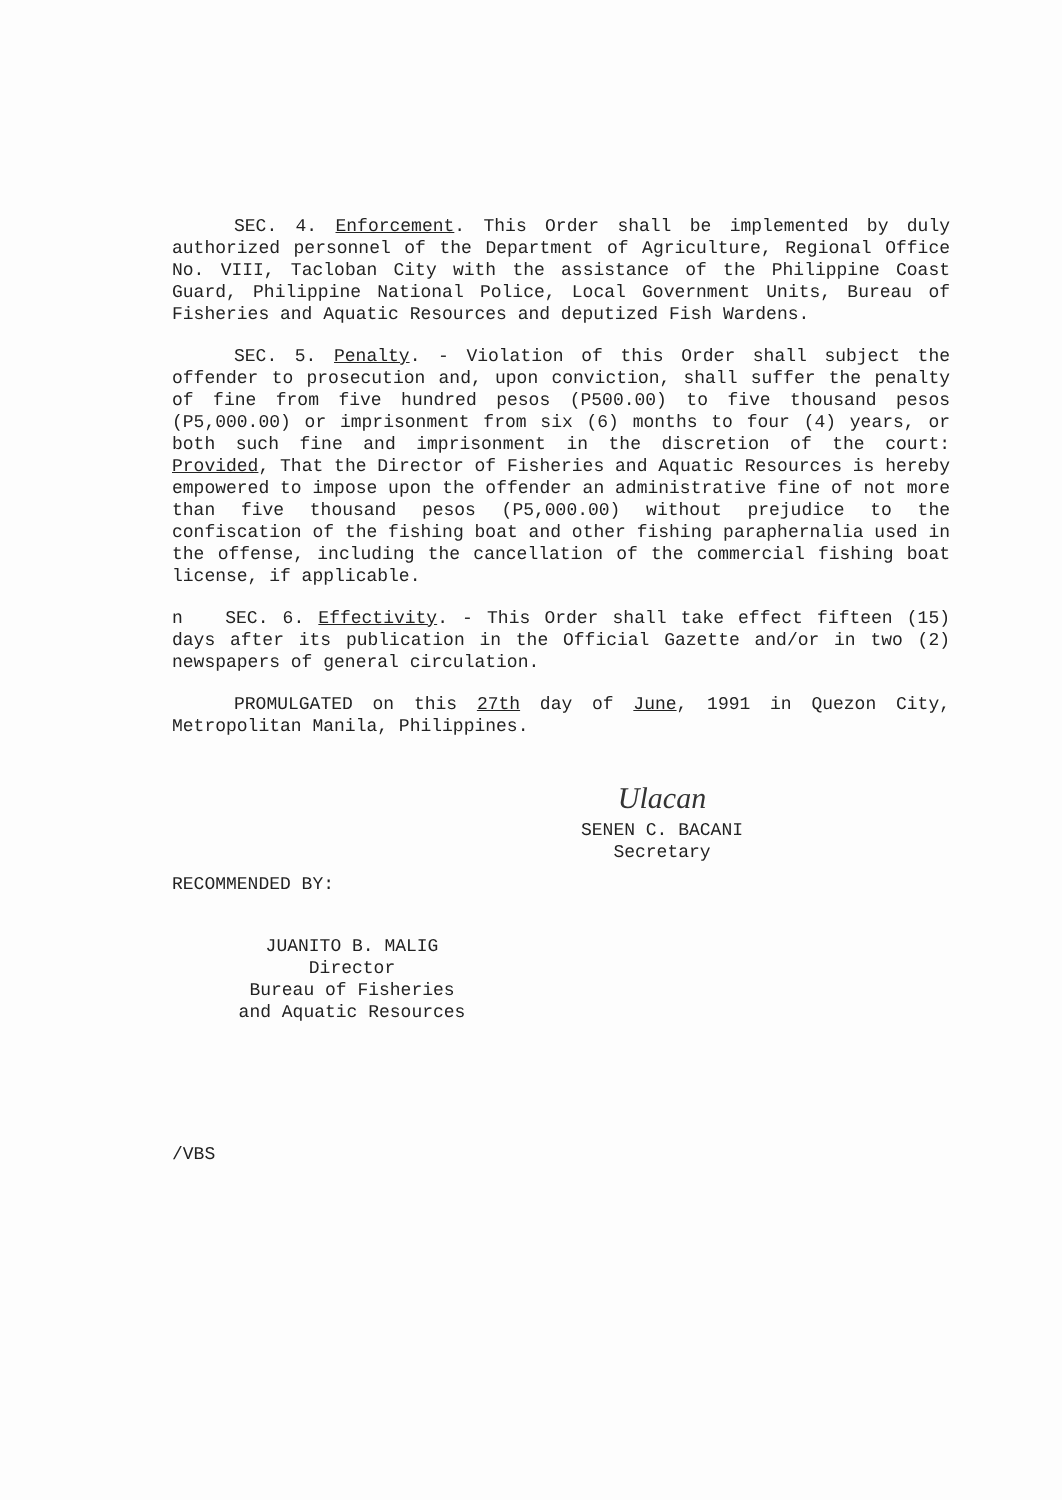SEC. 4. Enforcement. This Order shall be implemented by duly authorized personnel of the Department of Agriculture, Regional Office No. VIII, Tacloban City with the assistance of the Philippine Coast Guard, Philippine National Police, Local Government Units, Bureau of Fisheries and Aquatic Resources and deputized Fish Wardens.
SEC. 5. Penalty. - Violation of this Order shall subject the offender to prosecution and, upon conviction, shall suffer the penalty of fine from five hundred pesos (P500.00) to five thousand pesos (P5,000.00) or imprisonment from six (6) months to four (4) years, or both such fine and imprisonment in the discretion of the court: Provided, That the Director of Fisheries and Aquatic Resources is hereby empowered to impose upon the offender an administrative fine of not more than five thousand pesos (P5,000.00) without prejudice to the confiscation of the fishing boat and other fishing paraphernalia used in the offense, including the cancellation of the commercial fishing boat license, if applicable.
n SEC. 6. Effectivity. - This Order shall take effect fifteen (15) days after its publication in the Official Gazette and/or in two (2) newspapers of general circulation.
PROMULGATED on this 27th day of June, 1991 in Quezon City, Metropolitan Manila, Philippines.
Ulacan
SENEN C. BACANI
Secretary
RECOMMENDED BY:
JUANITO B. MALIG
Director
Bureau of Fisheries
and Aquatic Resources
/VBS